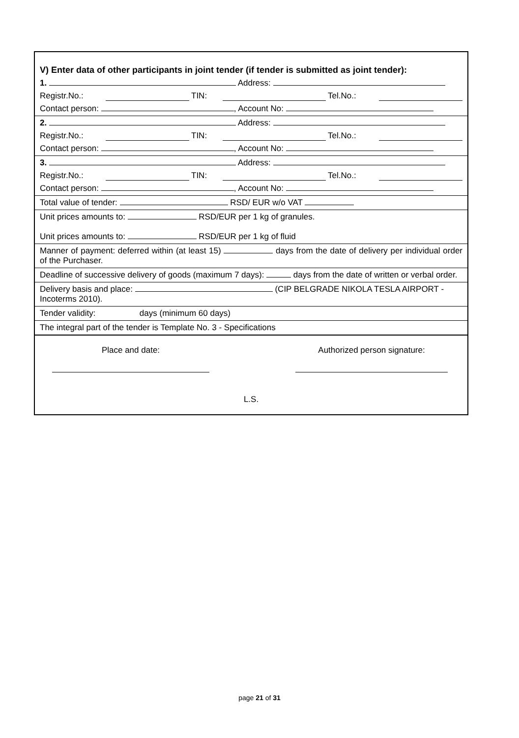V) Enter data of other participants in joint tender (if tender is submitted as joint tender):
1. Address:
Registr.No.: TIN: Tel.No.:
Contact person: , Account No:
2. Address:
Registr.No.: TIN: Tel.No.:
Contact person: , Account No:
3. Address:
Registr.No.: TIN: Tel.No.:
Contact person: , Account No:
Total value of tender: RSD/ EUR w/o VAT
Unit prices amounts to: RSD/EUR per 1 kg of granules.
Unit prices amounts to: RSD/EUR per 1 kg of fluid
Manner of payment: deferred within (at least 15) days from the date of delivery per individual order of the Purchaser.
Deadline of successive delivery of goods (maximum 7 days): days from the date of written or verbal order.
Delivery basis and place: (CIP BELGRADE NIKOLA TESLA AIRPORT - Incoterms 2010).
Tender validity: days (minimum 60 days)
The integral part of the tender is Template No. 3 - Specifications
Place and date:
Authorized person signature:
L.S.
page 21 of 31